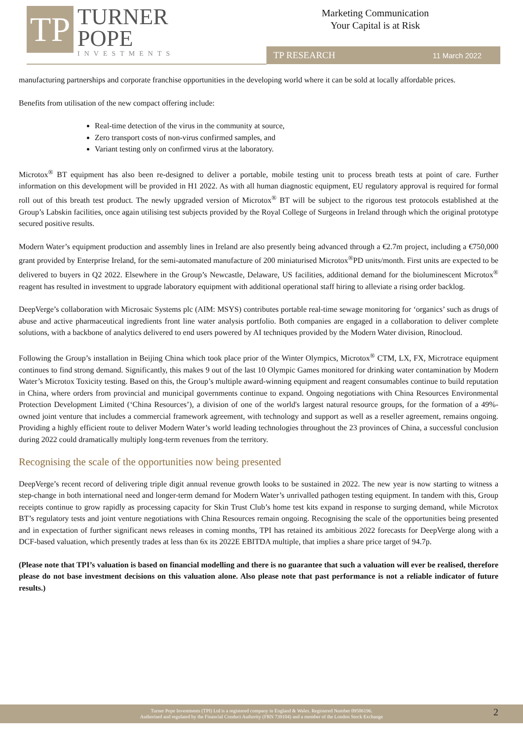TP
TURNER
POPE
INVESTMENTS
Marketing Communication
Your Capital is at Risk
TP RESEARCH 11 March 2022
manufacturing partnerships and corporate franchise opportunities in the developing world where it can be sold at locally affordable prices.
Benefits from utilisation of the new compact offering include:
Real-time detection of the virus in the community at source,
Zero transport costs of non-virus confirmed samples, and
Variant testing only on confirmed virus at the laboratory.
Microtox<sup>®</sup> BT equipment has also been re-designed to deliver a portable, mobile testing unit to process breath tests at point of care. Further information on this development will be provided in H1 2022. As with all human diagnostic equipment, EU regulatory approval is required for formal roll out of this breath test product. The newly upgraded version of Microtox<sup>®</sup> BT will be subject to the rigorous test protocols established at the Group’s Labskin facilities, once again utilising test subjects provided by the Royal College of Surgeons in Ireland through which the original prototype secured positive results.
Modern Water’s equipment production and assembly lines in Ireland are also presently being advanced through a €2.7m project, including a €750,000 grant provided by Enterprise Ireland, for the semi-automated manufacture of 200 miniaturised Microtox<sup>®</sup>PD units/month. First units are expected to be delivered to buyers in Q2 2022. Elsewhere in the Group’s Newcastle, Delaware, US facilities, additional demand for the bioluminescent Microtox<sup>®</sup> reagent has resulted in investment to upgrade laboratory equipment with additional operational staff hiring to alleviate a rising order backlog.
DeepVerge’s collaboration with Microsaic Systems plc (AIM: MSYS) contributes portable real-time sewage monitoring for ‘organics’ such as drugs of abuse and active pharmaceutical ingredients front line water analysis portfolio. Both companies are engaged in a collaboration to deliver complete solutions, with a backbone of analytics delivered to end users powered by AI techniques provided by the Modern Water division, Rinocloud.
Following the Group’s installation in Beijing China which took place prior of the Winter Olympics, Microtox<sup>®</sup> CTM, LX, FX, Microtrace equipment continues to find strong demand. Significantly, this makes 9 out of the last 10 Olympic Games monitored for drinking water contamination by Modern Water’s Microtox Toxicity testing. Based on this, the Group’s multiple award-winning equipment and reagent consumables continue to build reputation in China, where orders from provincial and municipal governments continue to expand. Ongoing negotiations with China Resources Environmental Protection Development Limited (‘China Resources’), a division of one of the world's largest natural resource groups, for the formation of a 49%-owned joint venture that includes a commercial framework agreement, with technology and support as well as a reseller agreement, remains ongoing. Providing a highly efficient route to deliver Modern Water’s world leading technologies throughout the 23 provinces of China, a successful conclusion during 2022 could dramatically multiply long-term revenues from the territory.
Recognising the scale of the opportunities now being presented
DeepVerge’s recent record of delivering triple digit annual revenue growth looks to be sustained in 2022. The new year is now starting to witness a step-change in both international need and longer-term demand for Modern Water’s unrivalled pathogen testing equipment. In tandem with this, Group receipts continue to grow rapidly as processing capacity for Skin Trust Club’s home test kits expand in response to surging demand, while Microtox BT’s regulatory tests and joint venture negotiations with China Resources remain ongoing. Recognising the scale of the opportunities being presented and in expectation of further significant news releases in coming months, TPI has retained its ambitious 2022 forecasts for DeepVerge along with a DCF-based valuation, which presently trades at less than 6x its 2022E EBITDA multiple, that implies a share price target of 94.7p.
(Please note that TPI’s valuation is based on financial modelling and there is no guarantee that such a valuation will ever be realised, therefore please do not base investment decisions on this valuation alone. Also please note that past performance is not a reliable indicator of future results.)
Turner Pope Investments (TPI) Ltd is a registered company in England & Wales. Registered Number 09506196.
Authorised and regulated by the Financial Conduct Authority (FRN 739104) and a member of the London Stock Exchange
2